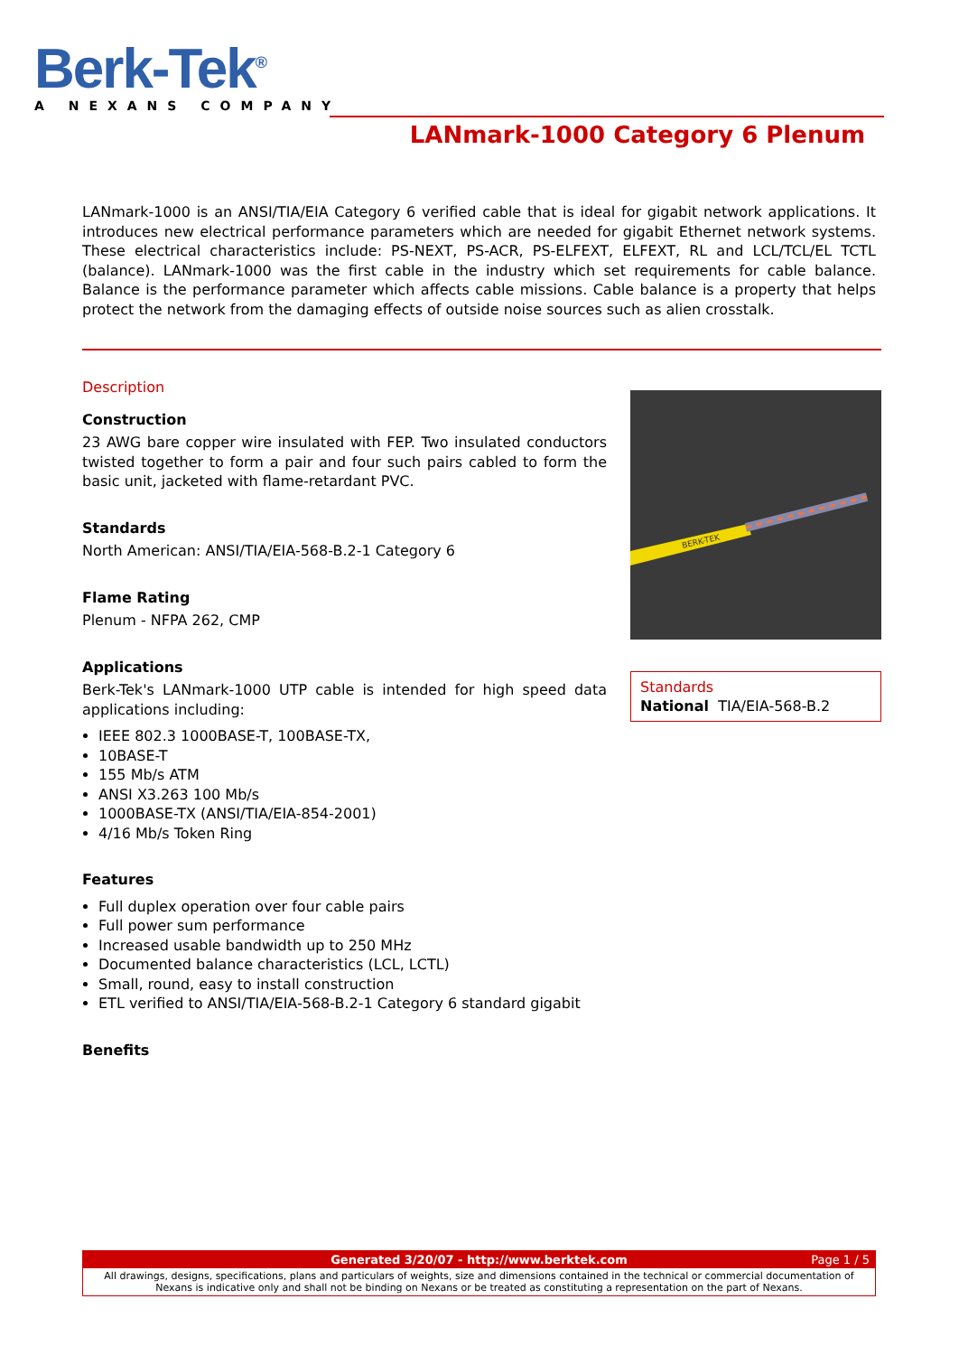Berk-Tek<sup>®</sup>
A NEXANS COMPANY
LANmark-1000 Category 6 Plenum
LANmark-1000 is an ANSI/TIA/EIA Category 6 verified cable that is ideal for gigabit network applications. It introduces new electrical performance parameters which are needed for gigabit Ethernet network systems. These electrical characteristics include: PS-NEXT, PS-ACR, PS-ELFEXT, ELFEXT, RL and LCL/TCL/EL TCTL (balance). LANmark-1000 was the first cable in the industry which set requirements for cable balance. Balance is the performance parameter which affects cable missions. Cable balance is a property that helps protect the network from the damaging effects of outside noise sources such as alien crosstalk.
Description
Construction
23 AWG bare copper wire insulated with FEP. Two insulated conductors twisted together to form a pair and four such pairs cabled to form the basic unit, jacketed with flame-retardant PVC.
Standards
North American: ANSI/TIA/EIA-568-B.2-1 Category 6
Flame Rating
Plenum - NFPA 262, CMP
Applications
Berk-Tek's LANmark-1000 UTP cable is intended for high speed data applications including:
IEEE 802.3 1000BASE-T, 100BASE-TX,
10BASE-T
155 Mb/s ATM
ANSI X3.263 100 Mb/s
1000BASE-TX (ANSI/TIA/EIA-854-2001)
4/16 Mb/s Token Ring
Features
Full duplex operation over four cable pairs
Full power sum performance
Increased usable bandwidth up to 250 MHz
Documented balance characteristics (LCL, LCTL)
Small, round, easy to install construction
ETL verified to ANSI/TIA/EIA-568-B.2-1 Category 6 standard gigabit
Benefits
BERK-TEK
Standards
National TIA/EIA-568-B.2
Generated 3/20/07 - http://www.berktek.com Page 1 / 5
All drawings, designs, specifications, plans and particulars of weights, size and dimensions contained in the technical or commercial documentation of Nexans is indicative only and shall not be binding on Nexans or be treated as constituting a representation on the part of Nexans.